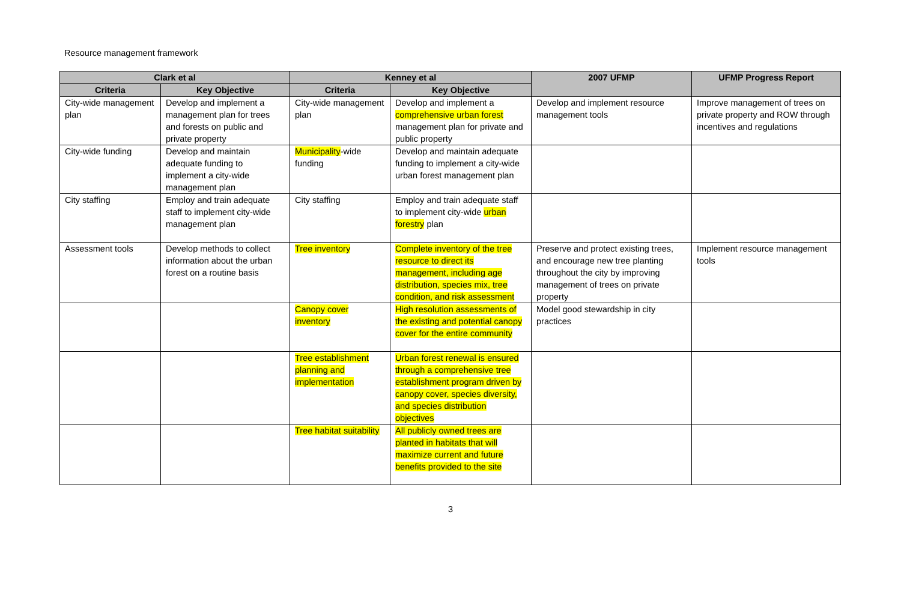Resource management framework
| Clark et al | | Kenney et al | | 2007 UFMP | UFMP Progress Report |
| --- | --- | --- | --- | --- | --- |
| Criteria | Key Objective | Criteria | Key Objective | | |
| City-wide management plan | Develop and implement a management plan for trees and forests on public and private property | City-wide management plan | Develop and implement a comprehensive urban forest management plan for private and public property | Develop and implement resource management tools | Improve management of trees on private property and ROW through incentives and regulations |
| City-wide funding | Develop and maintain adequate funding to implement a city-wide management plan | Municipality -wide funding | Develop and maintain adequate funding to implement a city-wide urban forest management plan | | |
| City staffing | Employ and train adequate staff to implement city-wide management plan | City staffing | Employ and train adequate staff to implement city-wide urban forestry plan | | |
| Assessment tools | Develop methods to collect information about the urban forest on a routine basis | Tree inventory | Complete inventory of the tree resource to direct its management, including age distribution, species mix, tree condition, and risk assessment | Preserve and protect existing trees, and encourage new tree planting throughout the city by improving management of trees on private property | Implement resource management tools |
| | | Canopy cover inventory | High resolution assessments of the existing and potential canopy cover for the entire community | Model good stewardship in city practices | |
| | | Tree establishment planning and implementation | Urban forest renewal is ensured through a comprehensive tree establishment program driven by canopy cover, species diversity, and species distribution objectives | | |
| | | Tree habitat suitability | All publicly owned trees are planted in habitats that will maximize current and future benefits provided to the site | | |
3